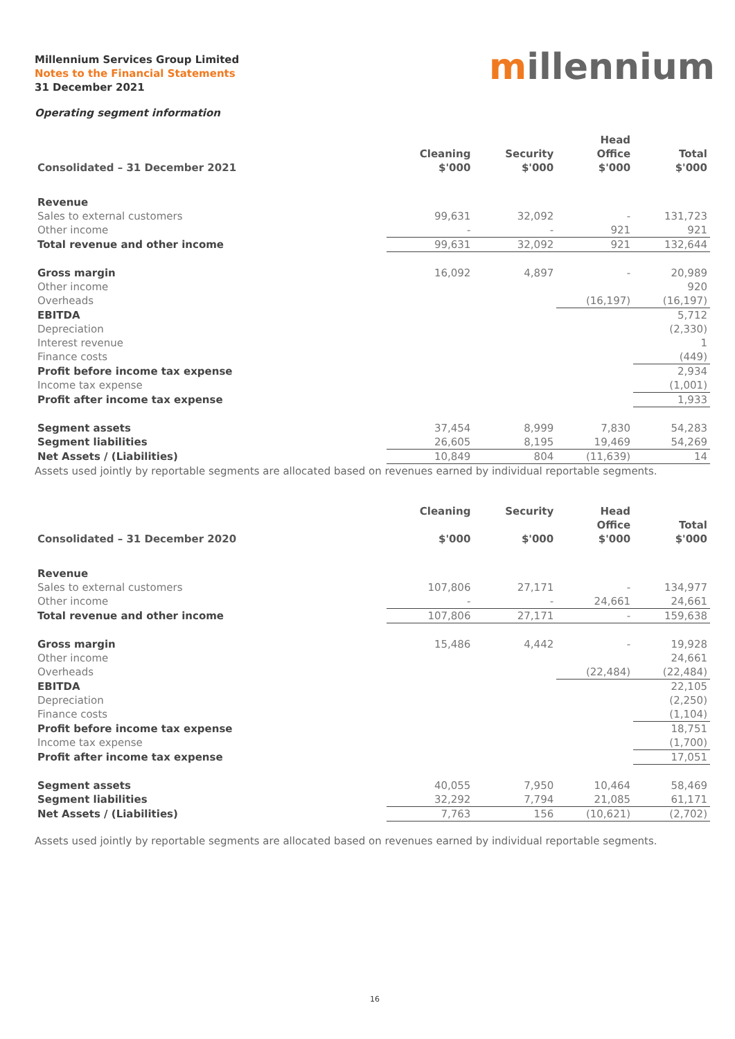Millennium Services Group Limited
Notes to the Financial Statements
31 December 2021
millennium
Operating segment information
| Consolidated – 31 December 2021 | Cleaning $'000 | Security $'000 | Head Office $'000 | Total $'000 |
| --- | --- | --- | --- | --- |
| Revenue | | | | |
| Sales to external customers | 99,631 | 32,092 | - | 131,723 |
| Other income | - | - | 921 | 921 |
| Total revenue and other income | 99,631 | 32,092 | 921 | 132,644 |
| Gross margin | 16,092 | 4,897 | - | 20,989 |
| Other income | | | | 920 |
| Overheads | | | (16,197) | (16,197) |
| EBITDA | | | | 5,712 |
| Depreciation | | | | (2,330) |
| Interest revenue | | | | 1 |
| Finance costs | | | | (449) |
| Profit before income tax expense | | | | 2,934 |
| Income tax expense | | | | (1,001) |
| Profit after income tax expense | | | | 1,933 |
| Segment assets | 37,454 | 8,999 | 7,830 | 54,283 |
| Segment liabilities | 26,605 | 8,195 | 19,469 | 54,269 |
| Net Assets / (Liabilities) | 10,849 | 804 | (11,639) | 14 |
Assets used jointly by reportable segments are allocated based on revenues earned by individual reportable segments.
| Consolidated – 31 December 2020 | Cleaning $'000 | Security $'000 | Head Office $'000 | Total $'000 |
| --- | --- | --- | --- | --- |
| Revenue | | | | |
| Sales to external customers | 107,806 | 27,171 | - | 134,977 |
| Other income | - | - | 24,661 | 24,661 |
| Total revenue and other income | 107,806 | 27,171 | - | 159,638 |
| Gross margin | 15,486 | 4,442 | - | 19,928 |
| Other income | | | | 24,661 |
| Overheads | | | (22,484) | (22,484) |
| EBITDA | | | | 22,105 |
| Depreciation | | | | (2,250) |
| Finance costs | | | | (1,104) |
| Profit before income tax expense | | | | 18,751 |
| Income tax expense | | | | (1,700) |
| Profit after income tax expense | | | | 17,051 |
| Segment assets | 40,055 | 7,950 | 10,464 | 58,469 |
| Segment liabilities | 32,292 | 7,794 | 21,085 | 61,171 |
| Net Assets / (Liabilities) | 7,763 | 156 | (10,621) | (2,702) |
Assets used jointly by reportable segments are allocated based on revenues earned by individual reportable segments.
16